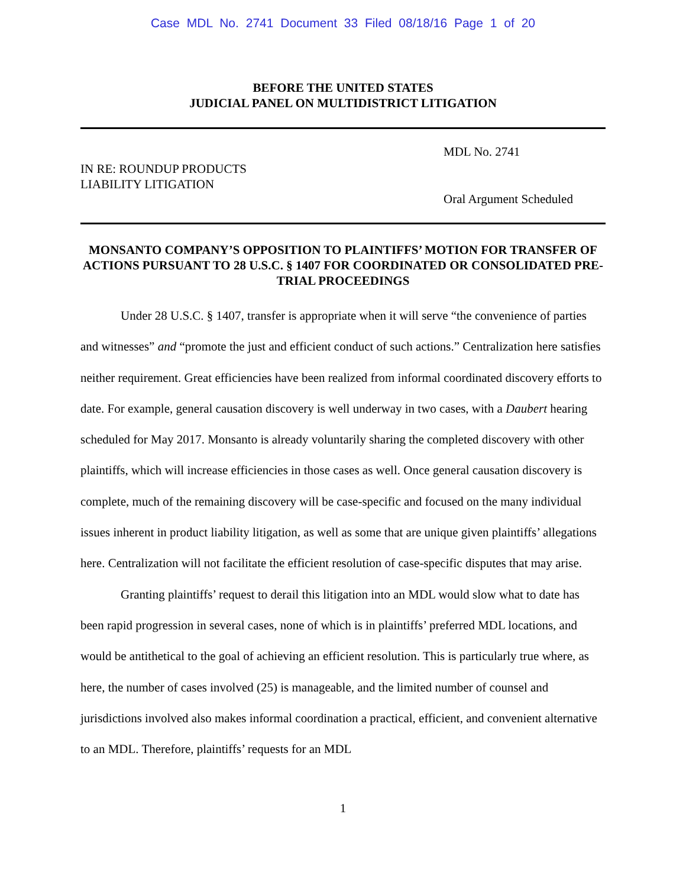Case MDL No. 2741 Document 33 Filed 08/18/16 Page 1 of 20
BEFORE THE UNITED STATES
JUDICIAL PANEL ON MULTIDISTRICT LITIGATION
IN RE: ROUNDUP PRODUCTS
LIABILITY LITIGATION
MDL No. 2741
Oral Argument Scheduled
MONSANTO COMPANY’S OPPOSITION TO PLAINTIFFS’ MOTION FOR TRANSFER OF ACTIONS PURSUANT TO 28 U.S.C. § 1407 FOR COORDINATED OR CONSOLIDATED PRE-TRIAL PROCEEDINGS
Under 28 U.S.C. § 1407, transfer is appropriate when it will serve “the convenience of parties and witnesses” and “promote the just and efficient conduct of such actions.” Centralization here satisfies neither requirement. Great efficiencies have been realized from informal coordinated discovery efforts to date. For example, general causation discovery is well underway in two cases, with a Daubert hearing scheduled for May 2017. Monsanto is already voluntarily sharing the completed discovery with other plaintiffs, which will increase efficiencies in those cases as well. Once general causation discovery is complete, much of the remaining discovery will be case-specific and focused on the many individual issues inherent in product liability litigation, as well as some that are unique given plaintiffs’ allegations here. Centralization will not facilitate the efficient resolution of case-specific disputes that may arise.
Granting plaintiffs’ request to derail this litigation into an MDL would slow what to date has been rapid progression in several cases, none of which is in plaintiffs’ preferred MDL locations, and would be antithetical to the goal of achieving an efficient resolution. This is particularly true where, as here, the number of cases involved (25) is manageable, and the limited number of counsel and jurisdictions involved also makes informal coordination a practical, efficient, and convenient alternative to an MDL. Therefore, plaintiffs’ requests for an MDL
1